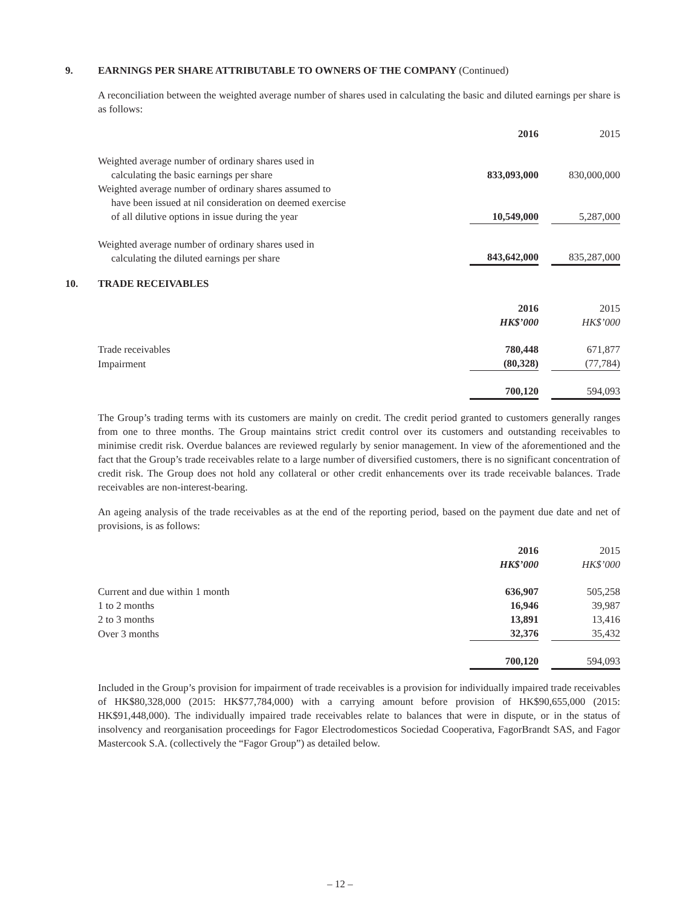9. EARNINGS PER SHARE ATTRIBUTABLE TO OWNERS OF THE COMPANY (Continued)
A reconciliation between the weighted average number of shares used in calculating the basic and diluted earnings per share is as follows:
| | 2016 | | 2015 |
| Weighted average number of ordinary shares used in calculating the basic earnings per share | 833,093,000 | | 830,000,000 |
| Weighted average number of ordinary shares assumed to have been issued at nil consideration on deemed exercise of all dilutive options in issue during the year | 10,549,000 | | 5,287,000 |
| Weighted average number of ordinary shares used in calculating the diluted earnings per share | 843,642,000 | | 835,287,000 |
10. TRADE RECEIVABLES
| | 2016 HK$’000 | | 2015 HK$’000 |
| Trade receivables | 780,448 | | 671,877 |
| Impairment | (80,328) | | (77,784) |
| | 700,120 | | 594,093 |
The Group’s trading terms with its customers are mainly on credit. The credit period granted to customers generally ranges from one to three months. The Group maintains strict credit control over its customers and outstanding receivables to minimise credit risk. Overdue balances are reviewed regularly by senior management. In view of the aforementioned and the fact that the Group’s trade receivables relate to a large number of diversified customers, there is no significant concentration of credit risk. The Group does not hold any collateral or other credit enhancements over its trade receivable balances. Trade receivables are non-interest-bearing.
An ageing analysis of the trade receivables as at the end of the reporting period, based on the payment due date and net of provisions, is as follows:
| | 2016 HK$’000 | | 2015 HK$’000 |
| Current and due within 1 month | 636,907 | | 505,258 |
| 1 to 2 months | 16,946 | | 39,987 |
| 2 to 3 months | 13,891 | | 13,416 |
| Over 3 months | 32,376 | | 35,432 |
| | 700,120 | | 594,093 |
Included in the Group’s provision for impairment of trade receivables is a provision for individually impaired trade receivables of HK$80,328,000 (2015: HK$77,784,000) with a carrying amount before provision of HK$90,655,000 (2015: HK$91,448,000). The individually impaired trade receivables relate to balances that were in dispute, or in the status of insolvency and reorganisation proceedings for Fagor Electrodomesticos Sociedad Cooperativa, FagorBrandt SAS, and Fagor Mastercook S.A. (collectively the “Fagor Group”) as detailed below.
– 12 –